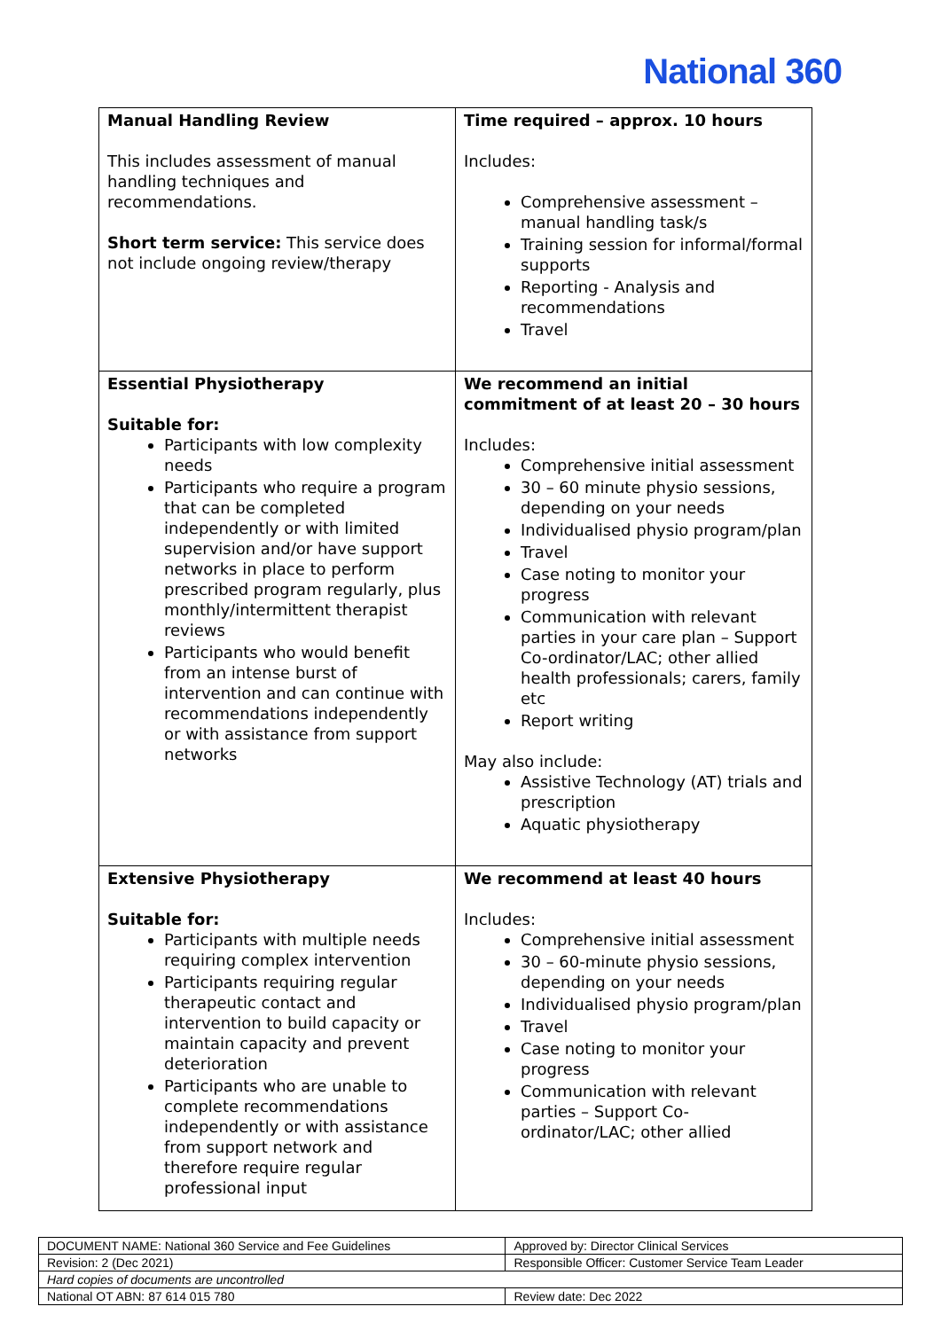National 360
| Manual Handling Review This includes assessment of manual handling techniques and recommendations. Short term service: This service does not include ongoing review/therapy | Time required – approx. 10 hours Includes: Comprehensive assessment – manual handling task/s Training session for informal/formal supports Reporting - Analysis and recommendations Travel |
| Essential Physiotherapy Suitable for: Participants with low complexity needs Participants who require a program that can be completed independently or with limited supervision and/or have support networks in place to perform prescribed program regularly, plus monthly/intermittent therapist reviews Participants who would benefit from an intense burst of intervention and can continue with recommendations independently or with assistance from support networks | We recommend an initial commitment of at least 20 – 30 hours Includes: Comprehensive initial assessment 30 – 60 minute physio sessions, depending on your needs Individualised physio program/plan Travel Case noting to monitor your progress Communication with relevant parties in your care plan – Support Co-ordinator/LAC; other allied health professionals; carers, family etc Report writing May also include: Assistive Technology (AT) trials and prescription Aquatic physiotherapy |
| Extensive Physiotherapy Suitable for: Participants with multiple needs requiring complex intervention Participants requiring regular therapeutic contact and intervention to build capacity or maintain capacity and prevent deterioration Participants who are unable to complete recommendations independently or with assistance from support network and therefore require regular professional input | We recommend at least 40 hours Includes: Comprehensive initial assessment 30 – 60-minute physio sessions, depending on your needs Individualised physio program/plan Travel Case noting to monitor your progress Communication with relevant parties – Support Co-ordinator/LAC; other allied |
| DOCUMENT NAME: National 360 Service and Fee Guidelines | Approved by: Director Clinical Services |
| Revision: 2 (Dec 2021) | Responsible Officer: Customer Service Team Leader |
| Hard copies of documents are uncontrolled | |
| National OT ABN: 87 614 015 780 | Review date: Dec 2022 |